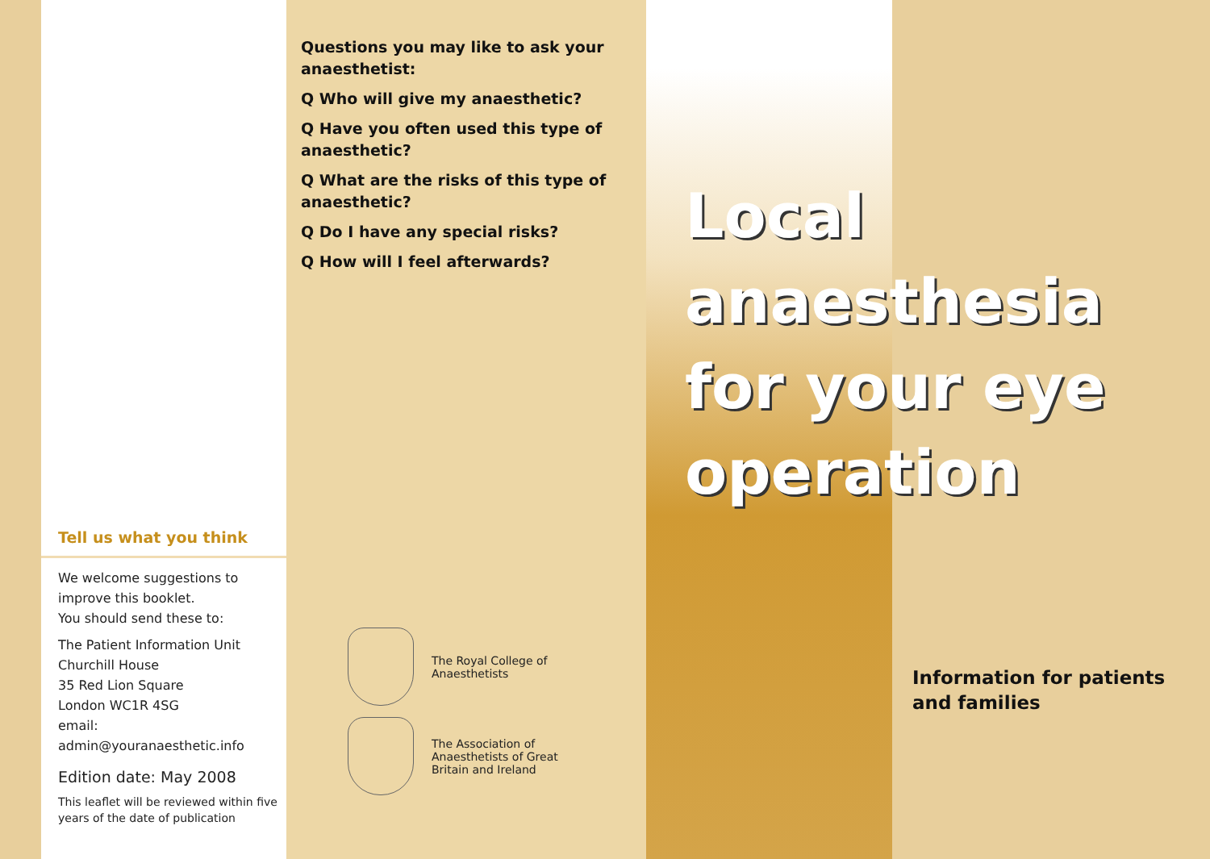Tell us what you think
We welcome suggestions to improve this booklet.
You should send these to:
The Patient Information Unit
Churchill House
35 Red Lion Square
London WC1R 4SG
email: admin@youranaesthetic.info
Edition date: May 2008
This leaflet will be reviewed within five years of the date of publication
Questions you may like to ask your anaesthetist:
Q Who will give my anaesthetic?
Q Have you often used this type of anaesthetic?
Q What are the risks of this type of anaesthetic?
Q Do I have any special risks?
Q How will I feel afterwards?
The Royal College of
Anaesthetists
The Association of
Anaesthetists of Great
Britain and Ireland
Local anaesthesia for your eye operation
Information for patients
and families